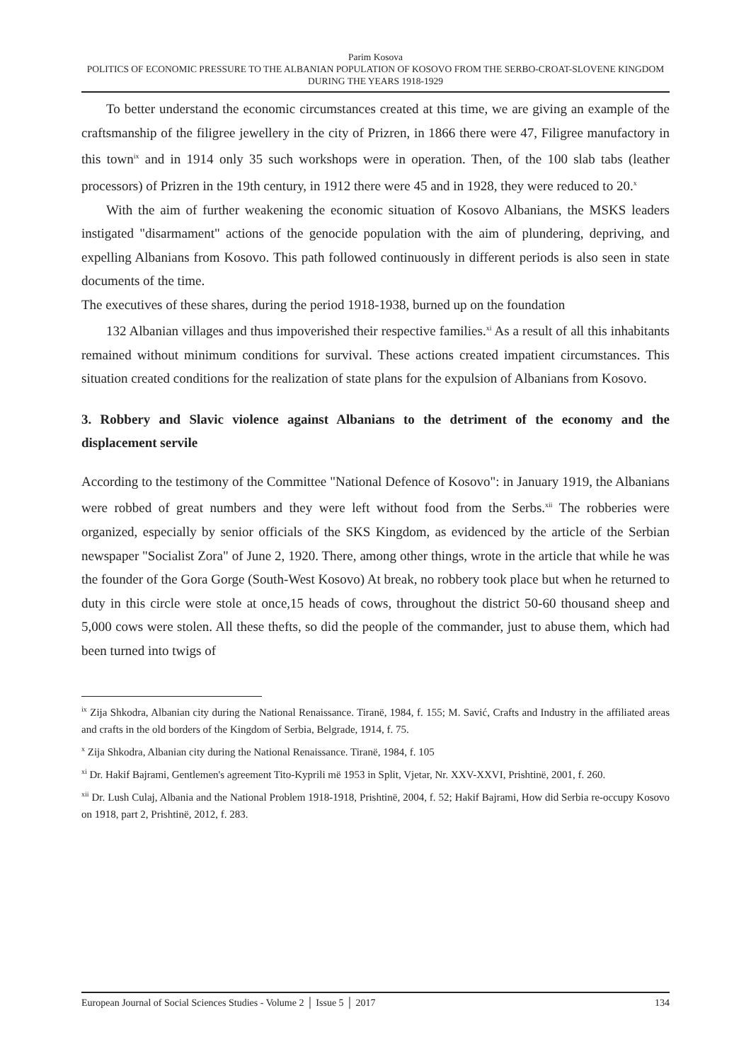Parim Kosova
POLITICS OF ECONOMIC PRESSURE TO THE ALBANIAN POPULATION OF KOSOVO FROM THE SERBO-CROAT-SLOVENE KINGDOM DURING THE YEARS 1918-1929
To better understand the economic circumstances created at this time, we are giving an example of the craftsmanship of the filigree jewellery in the city of Prizren, in 1866 there were 47, Filigree manufactory in this town<sup>ix</sup> and in 1914 only 35 such workshops were in operation. Then, of the 100 slab tabs (leather processors) of Prizren in the 19th century, in 1912 there were 45 and in 1928, they were reduced to 20.<sup>x</sup>
With the aim of further weakening the economic situation of Kosovo Albanians, the MSKS leaders instigated "disarmament" actions of the genocide population with the aim of plundering, depriving, and expelling Albanians from Kosovo. This path followed continuously in different periods is also seen in state documents of the time.
The executives of these shares, during the period 1918-1938, burned up on the foundation
132 Albanian villages and thus impoverished their respective families.<sup>xi</sup> As a result of all this inhabitants remained without minimum conditions for survival. These actions created impatient circumstances. This situation created conditions for the realization of state plans for the expulsion of Albanians from Kosovo.
3. Robbery and Slavic violence against Albanians to the detriment of the economy and the displacement servile
According to the testimony of the Committee "National Defence of Kosovo": in January 1919, the Albanians were robbed of great numbers and they were left without food from the Serbs.<sup>xii</sup> The robberies were organized, especially by senior officials of the SKS Kingdom, as evidenced by the article of the Serbian newspaper "Socialist Zora" of June 2, 1920. There, among other things, wrote in the article that while he was the founder of the Gora Gorge (South-West Kosovo) At break, no robbery took place but when he returned to duty in this circle were stole at once,15 heads of cows, throughout the district 50-60 thousand sheep and 5,000 cows were stolen. All these thefts, so did the people of the commander, just to abuse them, which had been turned into twigs of
<sup>ix</sup> Zija Shkodra, Albanian city during the National Renaissance. Tiranë, 1984, f. 155; M. Savić, Crafts and Industry in the affiliated areas and crafts in the old borders of the Kingdom of Serbia, Belgrade, 1914, f. 75.
<sup>x</sup> Zija Shkodra, Albanian city during the National Renaissance. Tiranë, 1984, f. 105
<sup>xi</sup> Dr. Hakif Bajrami, Gentlemen's agreement Tito-Kyprili më 1953 in Split, Vjetar, Nr. XXV-XXVI, Prishtinë, 2001, f. 260.
<sup>xii</sup> Dr. Lush Culaj, Albania and the National Problem 1918-1918, Prishtinë, 2004, f. 52; Hakif Bajrami, How did Serbia re-occupy Kosovo on 1918, part 2, Prishtinë, 2012, f. 283.
European Journal of Social Sciences Studies - Volume 2 │ Issue 5 │ 2017 134